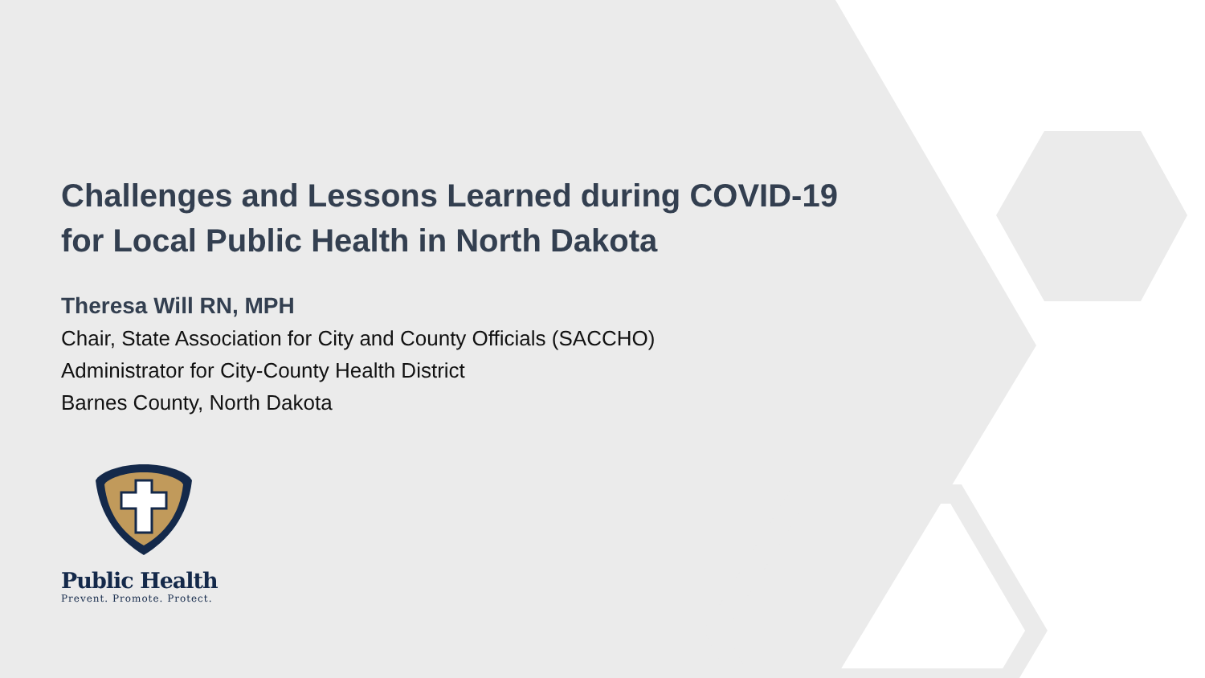Challenges and Lessons Learned during COVID-19
for Local Public Health in North Dakota
Theresa Will RN, MPH
Chair, State Association for City and County Officials (SACCHO)
Administrator for City-County Health District
Barnes County, North Dakota
Public Health
Prevent. Promote. Protect.